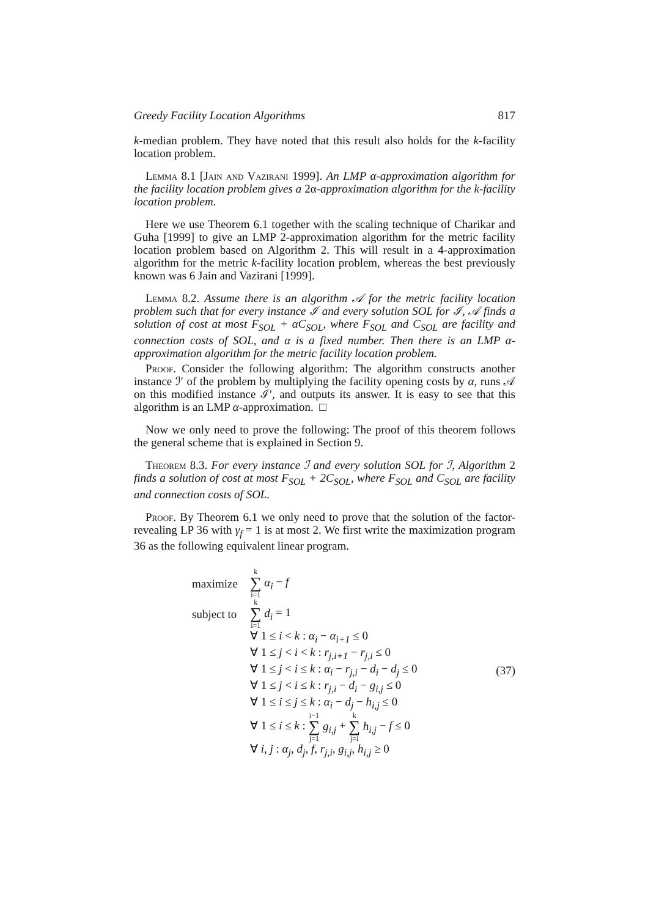Greedy Facility Location Algorithms 817
k-median problem. They have noted that this result also holds for the k-facility location problem.
Lemma 8.1 [Jain and Vazirani 1999]. An LMP α-approximation algorithm for the facility location problem gives a 2α-approximation algorithm for the k-facility location problem.
Here we use Theorem 6.1 together with the scaling technique of Charikar and Guha [1999] to give an LMP 2-approximation algorithm for the metric facility location problem based on Algorithm 2. This will result in a 4-approximation algorithm for the metric k-facility location problem, whereas the best previously known was 6 Jain and Vazirani [1999].
Lemma 8.2. Assume there is an algorithm 𝒜 for the metric facility location problem such that for every instance ℐ and every solution SOL for ℐ, 𝒜 finds a solution of cost at most F<sub>SOL</sub> + αC<sub>SOL</sub>, where F<sub>SOL</sub> and C<sub>SOL</sub> are facility and connection costs of SOL, and α is a fixed number. Then there is an LMP α-approximation algorithm for the metric facility location problem.
Proof. Consider the following algorithm: The algorithm constructs another instance ℐ′ of the problem by multiplying the facility opening costs by α, runs 𝒜 on this modified instance ℐ′, and outputs its answer. It is easy to see that this algorithm is an LMP α-approximation. □
Now we only need to prove the following: The proof of this theorem follows the general scheme that is explained in Section 9.
Theorem 8.3. For every instance ℐ and every solution SOL for ℐ, Algorithm 2 finds a solution of cost at most F<sub>SOL</sub> + 2C<sub>SOL</sub>, where F<sub>SOL</sub> and C<sub>SOL</sub> are facility and connection costs of SOL.
Proof. By Theorem 6.1 we only need to prove that the solution of the factor-revealing LP 36 with γ<sub>f</sub> = 1 is at most 2. We first write the maximization program 36 as the following equivalent linear program.
maximize k ∑ i=1 α<sub>i</sub> − f
subject to k ∑ i=1 d<sub>i</sub> = 1
∀ 1 ≤ i < k : α<sub>i</sub> − α<sub>i+1</sub> ≤ 0
∀ 1 ≤ j < i < k : r<sub>j,i+1</sub> − r<sub>j,i</sub> ≤ 0
∀ 1 ≤ j < i ≤ k : α<sub>i</sub> − r<sub>j,i</sub> − d<sub>i</sub> − d<sub>j</sub> ≤ 0 (37)
∀ 1 ≤ j < i ≤ k : r<sub>j,i</sub> − d<sub>i</sub> − g<sub>i,j</sub> ≤ 0
∀ 1 ≤ i ≤ j ≤ k : α<sub>i</sub> − d<sub>j</sub> − h<sub>i,j</sub> ≤ 0
∀ 1 ≤ i ≤ k : i−1 ∑ j=1 g<sub>i,j</sub> + k ∑ j=i h<sub>i,j</sub> − f ≤ 0
∀ i, j : α<sub>j</sub>, d<sub>j</sub>, f, r<sub>j,i</sub>, g<sub>i,j</sub>, h<sub>i,j</sub> ≥ 0